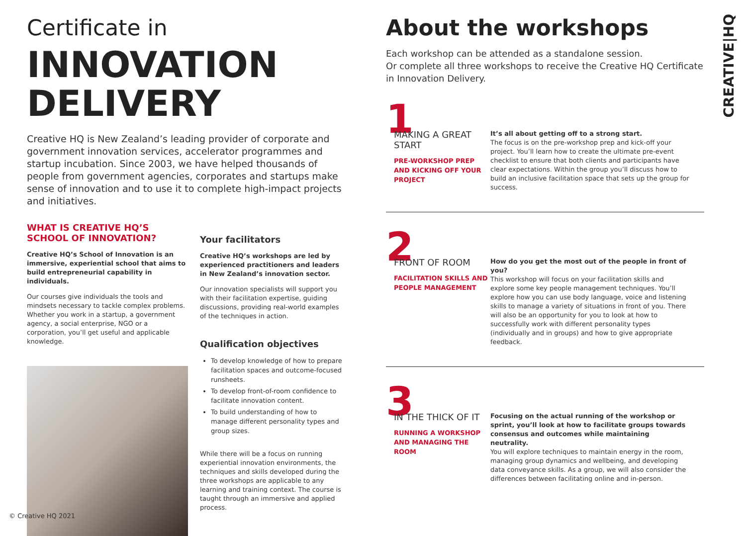Certificate in
INNOVATION
DELIVERY
Creative HQ is New Zealand’s leading provider of corporate and government innovation services, accelerator programmes and startup incubation. Since 2003, we have helped thousands of people from government agencies, corporates and startups make sense of innovation and to use it to complete high-impact projects and initiatives.
WHAT IS CREATIVE HQ’S SCHOOL OF INNOVATION?
Creative HQ’s School of Innovation is an immersive, experiential school that aims to build entrepreneurial capability in individuals.
Our courses give individuals the tools and mindsets necessary to tackle complex problems. Whether you work in a startup, a government agency, a social enterprise, NGO or a corporation, you’ll get useful and applicable knowledge.
Your facilitators
Creative HQ’s workshops are led by experienced practitioners and leaders in New Zealand’s innovation sector.
Our innovation specialists will support you with their facilitation expertise, guiding discussions, providing real-world examples of the techniques in action.
Qualification objectives
To develop knowledge of how to prepare facilitation spaces and outcome-focused runsheets.
To develop front-of-room confidence to facilitate innovation content.
To build understanding of how to manage different personality types and group sizes.
While there will be a focus on running experiential innovation environments, the techniques and skills developed during the three workshops are applicable to any learning and training context. The course is taught through an immersive and applied process.
About the workshops
Each workshop can be attended as a standalone session.
Or complete all three workshops to receive the Creative HQ Certificate in Innovation Delivery.
1
MAKING A GREAT START
PRE-WORKSHOP PREP AND KICKING OFF YOUR PROJECT
It’s all about getting off to a strong start.
The focus is on the pre-workshop prep and kick-off your project. You’ll learn how to create the ultimate pre-event checklist to ensure that both clients and participants have clear expectations. Within the group you’ll discuss how to build an inclusive facilitation space that sets up the group for success.
2
FRONT OF ROOM
FACILITATION SKILLS AND PEOPLE MANAGEMENT
How do you get the most out of the people in front of you?
This workshop will focus on your facilitation skills and explore some key people management techniques. You’ll explore how you can use body language, voice and listening skills to manage a variety of situations in front of you. There will also be an opportunity for you to look at how to successfully work with different personality types (individually and in groups) and how to give appropriate feedback.
3
IN THE THICK OF IT
RUNNING A WORKSHOP AND MANAGING THE ROOM
Focusing on the actual running of the workshop or sprint, you’ll look at how to facilitate groups towards consensus and outcomes while maintaining neutrality.
You will explore techniques to maintain energy in the room, managing group dynamics and wellbeing, and developing data conveyance skills. As a group, we will also consider the differences between facilitating online and in-person.
CREATIVE|HQ
© Creative HQ 2021